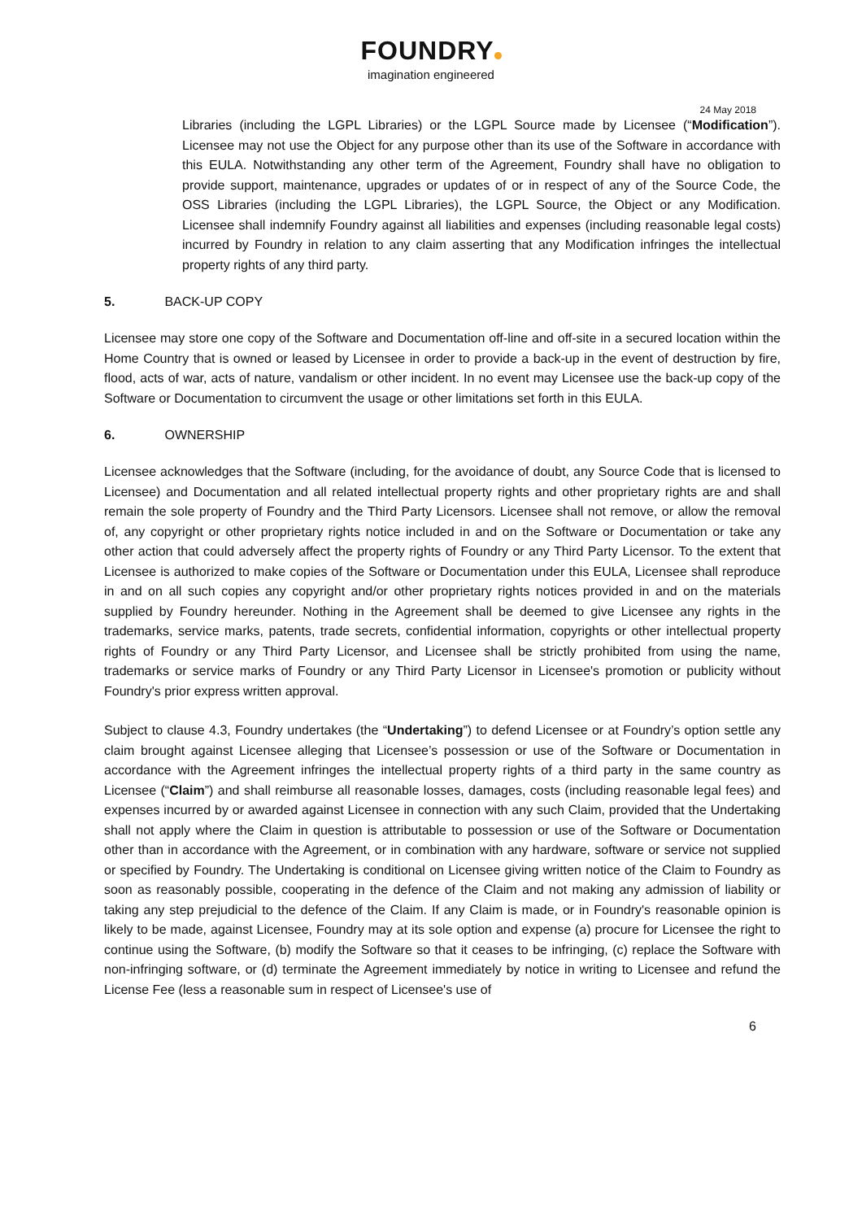FOUNDRY
imagination engineered
24 May 2018
Libraries (including the LGPL Libraries) or the LGPL Source made by Licensee (“Modification”). Licensee may not use the Object for any purpose other than its use of the Software in accordance with this EULA. Notwithstanding any other term of the Agreement, Foundry shall have no obligation to provide support, maintenance, upgrades or updates of or in respect of any of the Source Code, the OSS Libraries (including the LGPL Libraries), the LGPL Source, the Object or any Modification. Licensee shall indemnify Foundry against all liabilities and expenses (including reasonable legal costs) incurred by Foundry in relation to any claim asserting that any Modification infringes the intellectual property rights of any third party.
5. BACK-UP COPY
Licensee may store one copy of the Software and Documentation off-line and off-site in a secured location within the Home Country that is owned or leased by Licensee in order to provide a back-up in the event of destruction by fire, flood, acts of war, acts of nature, vandalism or other incident. In no event may Licensee use the back-up copy of the Software or Documentation to circumvent the usage or other limitations set forth in this EULA.
6. OWNERSHIP
Licensee acknowledges that the Software (including, for the avoidance of doubt, any Source Code that is licensed to Licensee) and Documentation and all related intellectual property rights and other proprietary rights are and shall remain the sole property of Foundry and the Third Party Licensors. Licensee shall not remove, or allow the removal of, any copyright or other proprietary rights notice included in and on the Software or Documentation or take any other action that could adversely affect the property rights of Foundry or any Third Party Licensor. To the extent that Licensee is authorized to make copies of the Software or Documentation under this EULA, Licensee shall reproduce in and on all such copies any copyright and/or other proprietary rights notices provided in and on the materials supplied by Foundry hereunder. Nothing in the Agreement shall be deemed to give Licensee any rights in the trademarks, service marks, patents, trade secrets, confidential information, copyrights or other intellectual property rights of Foundry or any Third Party Licensor, and Licensee shall be strictly prohibited from using the name, trademarks or service marks of Foundry or any Third Party Licensor in Licensee's promotion or publicity without Foundry's prior express written approval.
Subject to clause 4.3, Foundry undertakes (the “Undertaking”) to defend Licensee or at Foundry’s option settle any claim brought against Licensee alleging that Licensee’s possession or use of the Software or Documentation in accordance with the Agreement infringes the intellectual property rights of a third party in the same country as Licensee (“Claim”) and shall reimburse all reasonable losses, damages, costs (including reasonable legal fees) and expenses incurred by or awarded against Licensee in connection with any such Claim, provided that the Undertaking shall not apply where the Claim in question is attributable to possession or use of the Software or Documentation other than in accordance with the Agreement, or in combination with any hardware, software or service not supplied or specified by Foundry. The Undertaking is conditional on Licensee giving written notice of the Claim to Foundry as soon as reasonably possible, cooperating in the defence of the Claim and not making any admission of liability or taking any step prejudicial to the defence of the Claim. If any Claim is made, or in Foundry's reasonable opinion is likely to be made, against Licensee, Foundry may at its sole option and expense (a) procure for Licensee the right to continue using the Software, (b) modify the Software so that it ceases to be infringing, (c) replace the Software with non-infringing software, or (d) terminate the Agreement immediately by notice in writing to Licensee and refund the License Fee (less a reasonable sum in respect of Licensee's use of
6